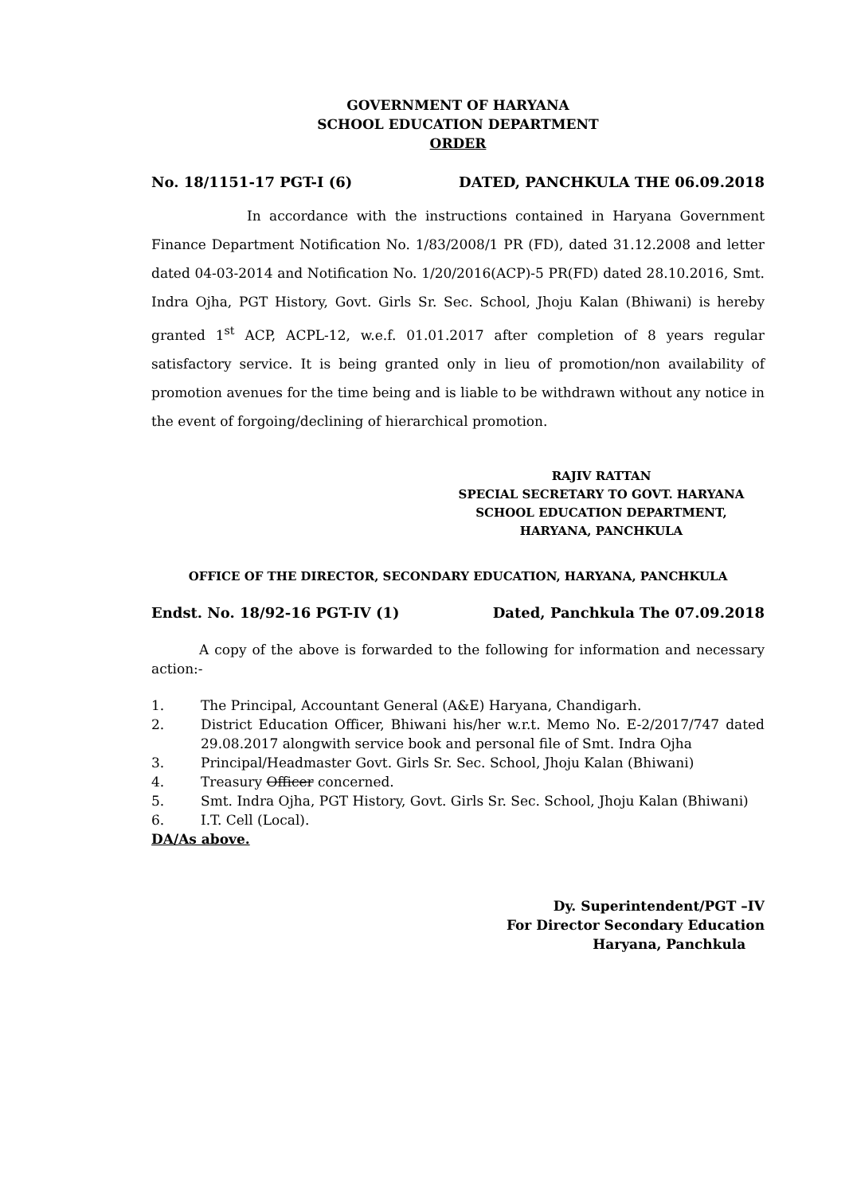GOVERNMENT OF HARYANA
SCHOOL EDUCATION DEPARTMENT
ORDER
No. 18/1151-17 PGT-I (6) DATED, PANCHKULA THE 06.09.2018
In accordance with the instructions contained in Haryana Government Finance Department Notification No. 1/83/2008/1 PR (FD), dated 31.12.2008 and letter dated 04-03-2014 and Notification No. 1/20/2016(ACP)-5 PR(FD) dated 28.10.2016, Smt. Indra Ojha, PGT History, Govt. Girls Sr. Sec. School, Jhoju Kalan (Bhiwani) is hereby granted 1<sup>st</sup> ACP, ACPL-12, w.e.f. 01.01.2017 after completion of 8 years regular satisfactory service. It is being granted only in lieu of promotion/non availability of promotion avenues for the time being and is liable to be withdrawn without any notice in the event of forgoing/declining of hierarchical promotion.
RAJIV RATTAN
SPECIAL SECRETARY TO GOVT. HARYANA
SCHOOL EDUCATION DEPARTMENT,
HARYANA, PANCHKULA
OFFICE OF THE DIRECTOR, SECONDARY EDUCATION, HARYANA, PANCHKULA
Endst. No. 18/92-16 PGT-IV (1) Dated, Panchkula The 07.09.2018
A copy of the above is forwarded to the following for information and necessary action:-
1. The Principal, Accountant General (A&E) Haryana, Chandigarh.
2. District Education Officer, Bhiwani his/her w.r.t. Memo No. E-2/2017/747 dated 29.08.2017 alongwith service book and personal file of Smt. Indra Ojha
3. Principal/Headmaster Govt. Girls Sr. Sec. School, Jhoju Kalan (Bhiwani)
4. Treasury Officer concerned.
5. Smt. Indra Ojha, PGT History, Govt. Girls Sr. Sec. School, Jhoju Kalan (Bhiwani)
6. I.T. Cell (Local).
DA/As above.
Dy. Superintendent/PGT –IV
For Director Secondary Education
Haryana, Panchkula